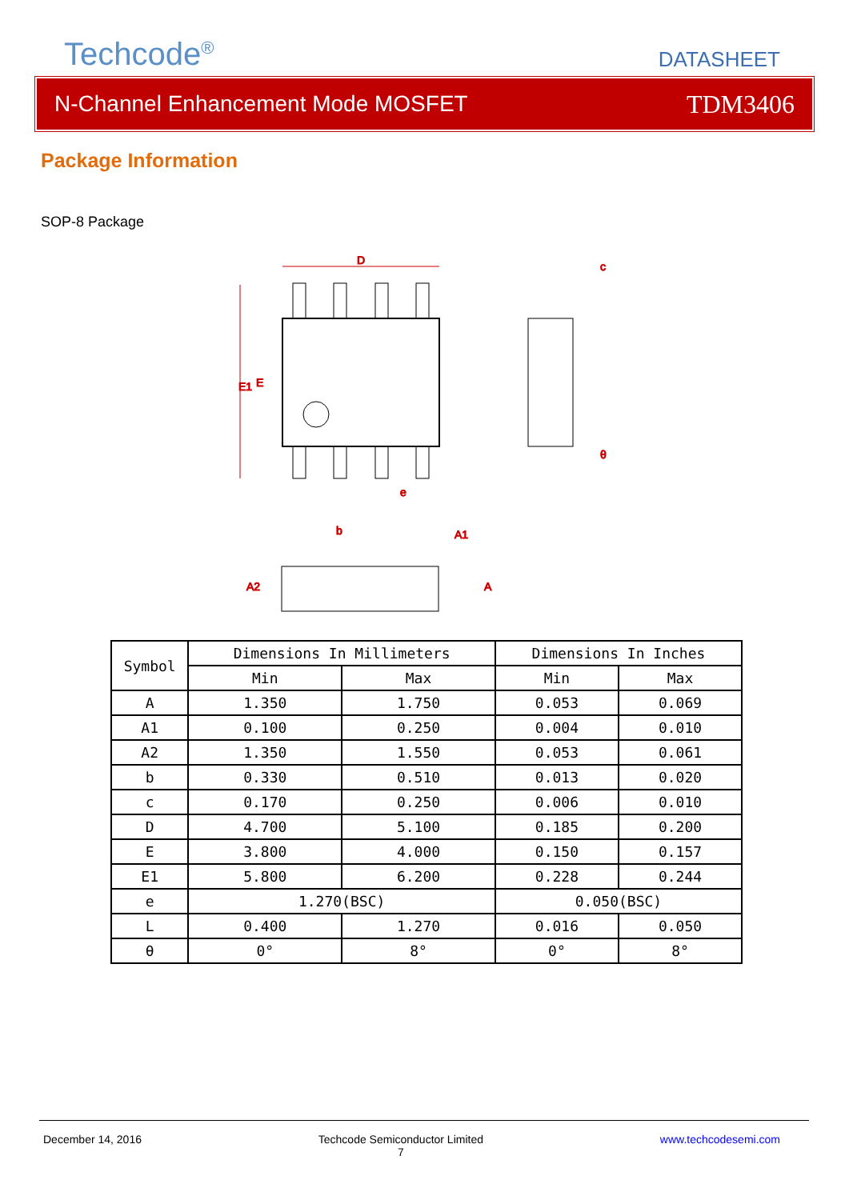Techcode<sup>®</sup>
DATASHEET
N-Channel Enhancement Mode MOSFET TDM3406
Package Information
SOP-8 Package
D
E1
E
e
θ
c
A1
A
A2
b
| Symbol | Dimensions In Millimeters | | Dimensions In Inches | |
| --- | --- | --- | --- | --- |
| | Min | Max | Min | Max |
| A | 1.350 | 1.750 | 0.053 | 0.069 |
| A1 | 0.100 | 0.250 | 0.004 | 0.010 |
| A2 | 1.350 | 1.550 | 0.053 | 0.061 |
| b | 0.330 | 0.510 | 0.013 | 0.020 |
| c | 0.170 | 0.250 | 0.006 | 0.010 |
| D | 4.700 | 5.100 | 0.185 | 0.200 |
| E | 3.800 | 4.000 | 0.150 | 0.157 |
| E1 | 5.800 | 6.200 | 0.228 | 0.244 |
| e | 1.270(BSC) | | 0.050(BSC) | |
| L | 0.400 | 1.270 | 0.016 | 0.050 |
| θ | 0° | 8° | 0° | 8° |
December 14, 2016 Techcode Semiconductor Limited
7 www.techcodesemi.com